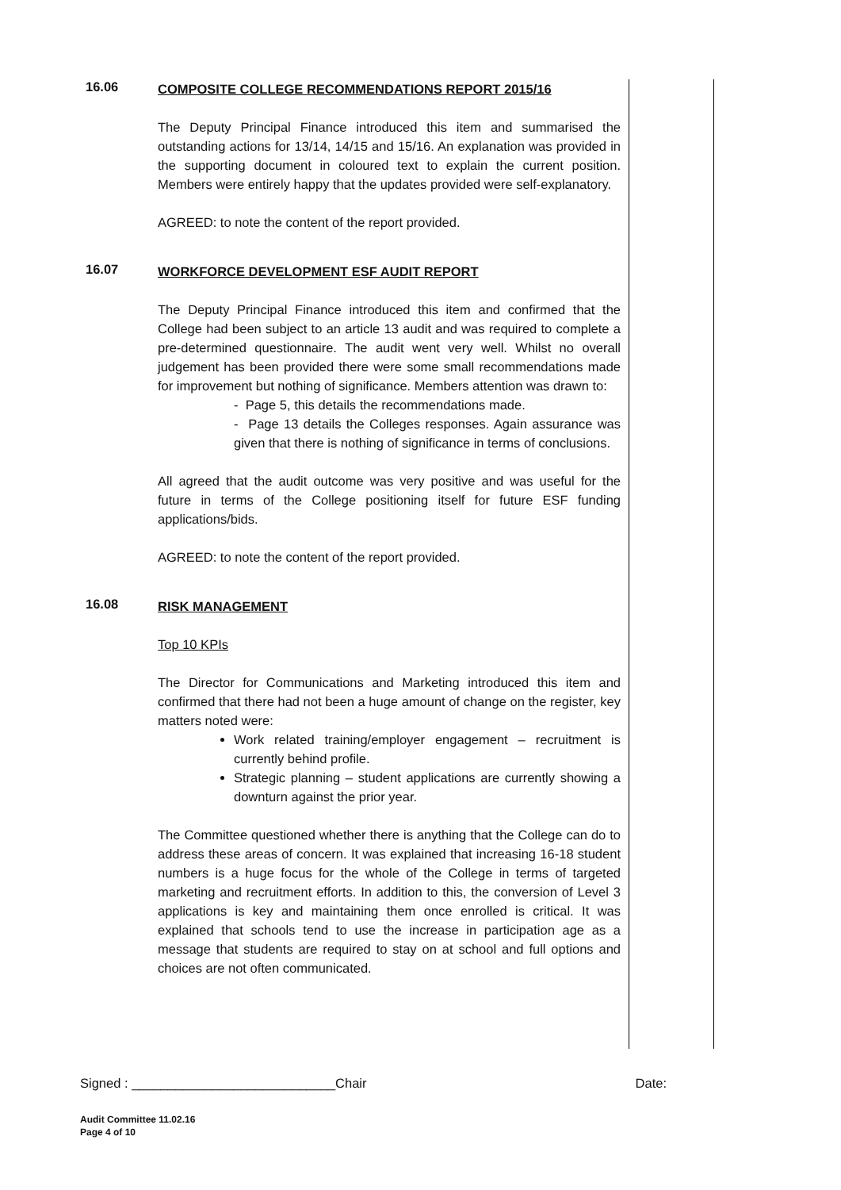16.06
COMPOSITE COLLEGE RECOMMENDATIONS REPORT 2015/16
The Deputy Principal Finance introduced this item and summarised the outstanding actions for 13/14, 14/15 and 15/16. An explanation was provided in the supporting document in coloured text to explain the current position. Members were entirely happy that the updates provided were self-explanatory.
AGREED: to note the content of the report provided.
16.07
WORKFORCE DEVELOPMENT ESF AUDIT REPORT
The Deputy Principal Finance introduced this item and confirmed that the College had been subject to an article 13 audit and was required to complete a pre-determined questionnaire. The audit went very well. Whilst no overall judgement has been provided there were some small recommendations made for improvement but nothing of significance. Members attention was drawn to:
- Page 5, this details the recommendations made.
- Page 13 details the Colleges responses. Again assurance was given that there is nothing of significance in terms of conclusions.
All agreed that the audit outcome was very positive and was useful for the future in terms of the College positioning itself for future ESF funding applications/bids.
AGREED: to note the content of the report provided.
16.08
RISK MANAGEMENT
Top 10 KPIs
The Director for Communications and Marketing introduced this item and confirmed that there had not been a huge amount of change on the register, key matters noted were:
Work related training/employer engagement – recruitment is currently behind profile.
Strategic planning – student applications are currently showing a downturn against the prior year.
The Committee questioned whether there is anything that the College can do to address these areas of concern. It was explained that increasing 16-18 student numbers is a huge focus for the whole of the College in terms of targeted marketing and recruitment efforts. In addition to this, the conversion of Level 3 applications is key and maintaining them once enrolled is critical. It was explained that schools tend to use the increase in participation age as a message that students are required to stay on at school and full options and choices are not often communicated.
Signed : ____________________________Chair Date:
Audit Committee 11.02.16
Page 4 of 10